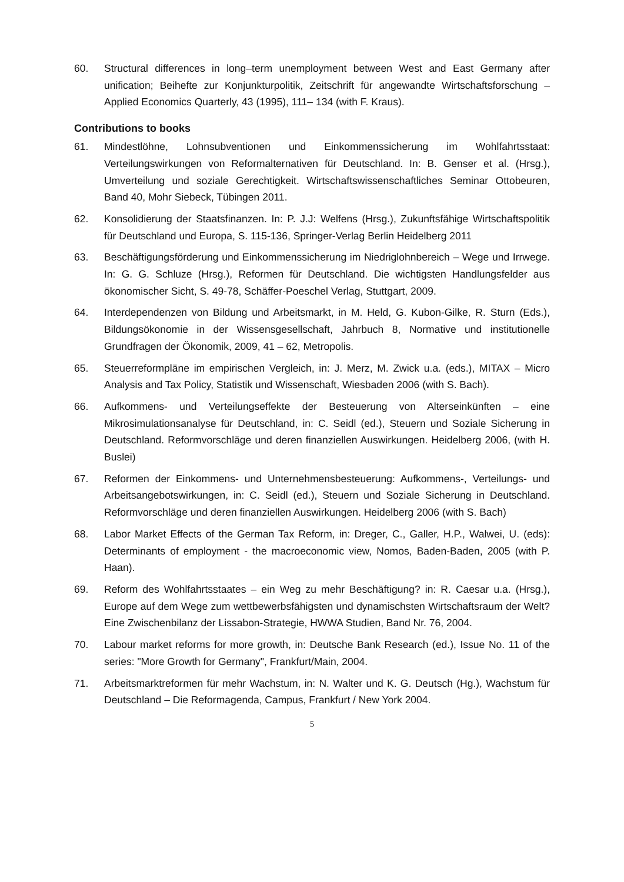60. Structural differences in long–term unemployment between West and East Germany after unification; Beihefte zur Konjunkturpolitik, Zeitschrift für angewandte Wirtschaftsforschung – Applied Economics Quarterly, 43 (1995), 111– 134 (with F. Kraus).
Contributions to books
61. Mindestlöhne, Lohnsubventionen und Einkommenssicherung im Wohlfahrtsstaat: Verteilungswirkungen von Reformalternativen für Deutschland. In: B. Genser et al. (Hrsg.), Umverteilung und soziale Gerechtigkeit. Wirtschaftswissenschaftliches Seminar Ottobeuren, Band 40, Mohr Siebeck, Tübingen 2011.
62. Konsolidierung der Staatsfinanzen. In: P. J.J: Welfens (Hrsg.), Zukunftsfähige Wirtschaftspolitik für Deutschland und Europa, S. 115-136, Springer-Verlag Berlin Heidelberg 2011
63. Beschäftigungsförderung und Einkommenssicherung im Niedriglohnbereich – Wege und Irrwege. In: G. G. Schluze (Hrsg.), Reformen für Deutschland. Die wichtigsten Handlungsfelder aus ökonomischer Sicht, S. 49-78, Schäffer-Poeschel Verlag, Stuttgart, 2009.
64. Interdependenzen von Bildung und Arbeitsmarkt, in M. Held, G. Kubon-Gilke, R. Sturn (Eds.), Bildungsökonomie in der Wissensgesellschaft, Jahrbuch 8, Normative und institutionelle Grundfragen der Ökonomik, 2009, 41 – 62, Metropolis.
65. Steuerreformpläne im empirischen Vergleich, in: J. Merz, M. Zwick u.a. (eds.), MITAX – Micro Analysis and Tax Policy, Statistik und Wissenschaft, Wiesbaden 2006 (with S. Bach).
66. Aufkommens- und Verteilungseffekte der Besteuerung von Alterseinkünften – eine Mikrosimulationsanalyse für Deutschland, in: C. Seidl (ed.), Steuern und Soziale Sicherung in Deutschland. Reformvorschläge und deren finanziellen Auswirkungen. Heidelberg 2006, (with H. Buslei)
67. Reformen der Einkommens- und Unternehmensbesteuerung: Aufkommens-, Verteilungs- und Arbeitsangebotswirkungen, in: C. Seidl (ed.), Steuern und Soziale Sicherung in Deutschland. Reformvorschläge und deren finanziellen Auswirkungen. Heidelberg 2006 (with S. Bach)
68. Labor Market Effects of the German Tax Reform, in: Dreger, C., Galler, H.P., Walwei, U. (eds): Determinants of employment - the macroeconomic view, Nomos, Baden-Baden, 2005 (with P. Haan).
69. Reform des Wohlfahrtsstaates – ein Weg zu mehr Beschäftigung? in: R. Caesar u.a. (Hrsg.), Europe auf dem Wege zum wettbewerbsfähigsten und dynamischsten Wirtschaftsraum der Welt? Eine Zwischenbilanz der Lissabon-Strategie, HWWA Studien, Band Nr. 76, 2004.
70. Labour market reforms for more growth, in: Deutsche Bank Research (ed.), Issue No. 11 of the series: "More Growth for Germany", Frankfurt/Main, 2004.
71. Arbeitsmarktreformen für mehr Wachstum, in: N. Walter und K. G. Deutsch (Hg.), Wachstum für Deutschland – Die Reformagenda, Campus, Frankfurt / New York 2004.
5